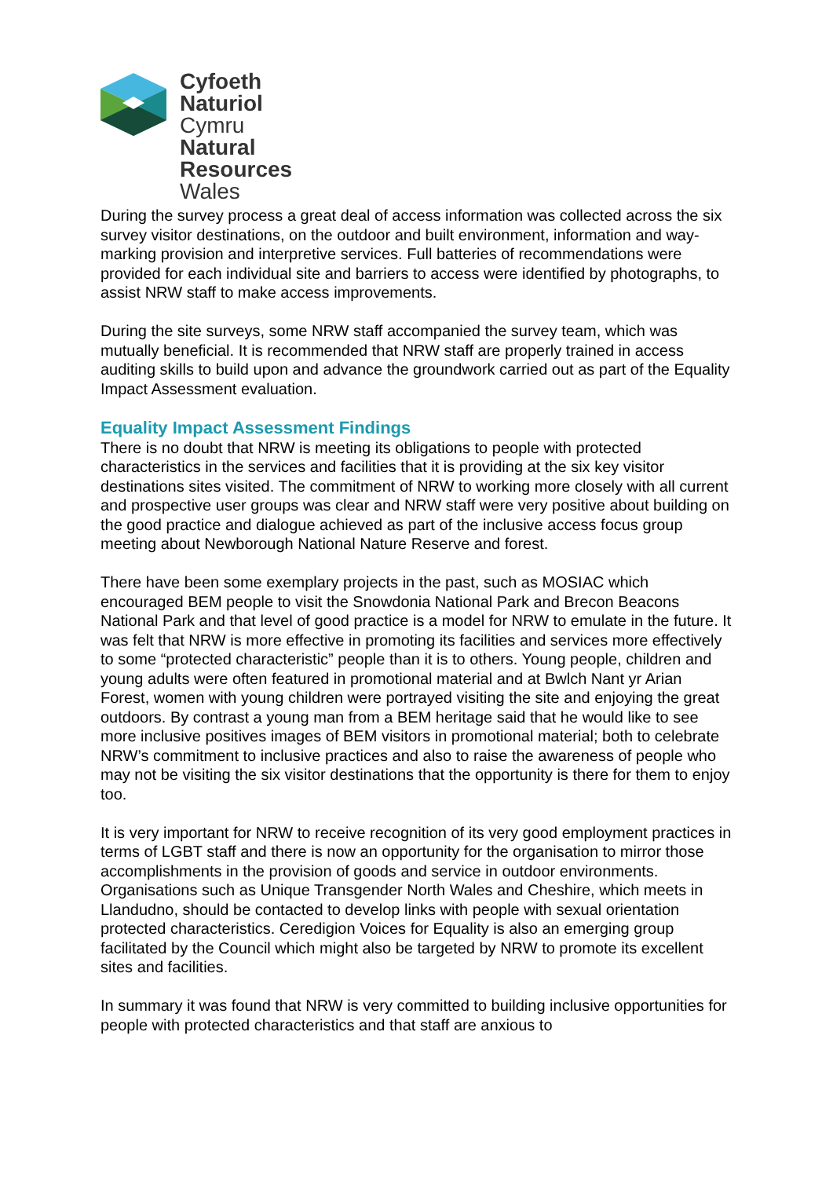Cyfoeth
Naturiol
Cymru
Natural
Resources
Wales
During the survey process a great deal of access information was collected across the six survey visitor destinations, on the outdoor and built environment, information and way-marking provision and interpretive services. Full batteries of recommendations were provided for each individual site and barriers to access were identified by photographs, to assist NRW staff to make access improvements.
During the site surveys, some NRW staff accompanied the survey team, which was mutually beneficial. It is recommended that NRW staff are properly trained in access auditing skills to build upon and advance the groundwork carried out as part of the Equality Impact Assessment evaluation.
Equality Impact Assessment Findings
There is no doubt that NRW is meeting its obligations to people with protected characteristics in the services and facilities that it is providing at the six key visitor destinations sites visited. The commitment of NRW to working more closely with all current and prospective user groups was clear and NRW staff were very positive about building on the good practice and dialogue achieved as part of the inclusive access focus group meeting about Newborough National Nature Reserve and forest.
There have been some exemplary projects in the past, such as MOSIAC which encouraged BEM people to visit the Snowdonia National Park and Brecon Beacons National Park and that level of good practice is a model for NRW to emulate in the future. It was felt that NRW is more effective in promoting its facilities and services more effectively to some “protected characteristic” people than it is to others. Young people, children and young adults were often featured in promotional material and at Bwlch Nant yr Arian Forest, women with young children were portrayed visiting the site and enjoying the great outdoors. By contrast a young man from a BEM heritage said that he would like to see more inclusive positives images of BEM visitors in promotional material; both to celebrate NRW’s commitment to inclusive practices and also to raise the awareness of people who may not be visiting the six visitor destinations that the opportunity is there for them to enjoy too.
It is very important for NRW to receive recognition of its very good employment practices in terms of LGBT staff and there is now an opportunity for the organisation to mirror those accomplishments in the provision of goods and service in outdoor environments. Organisations such as Unique Transgender North Wales and Cheshire, which meets in Llandudno, should be contacted to develop links with people with sexual orientation protected characteristics. Ceredigion Voices for Equality is also an emerging group facilitated by the Council which might also be targeted by NRW to promote its excellent sites and facilities.
In summary it was found that NRW is very committed to building inclusive opportunities for people with protected characteristics and that staff are anxious to